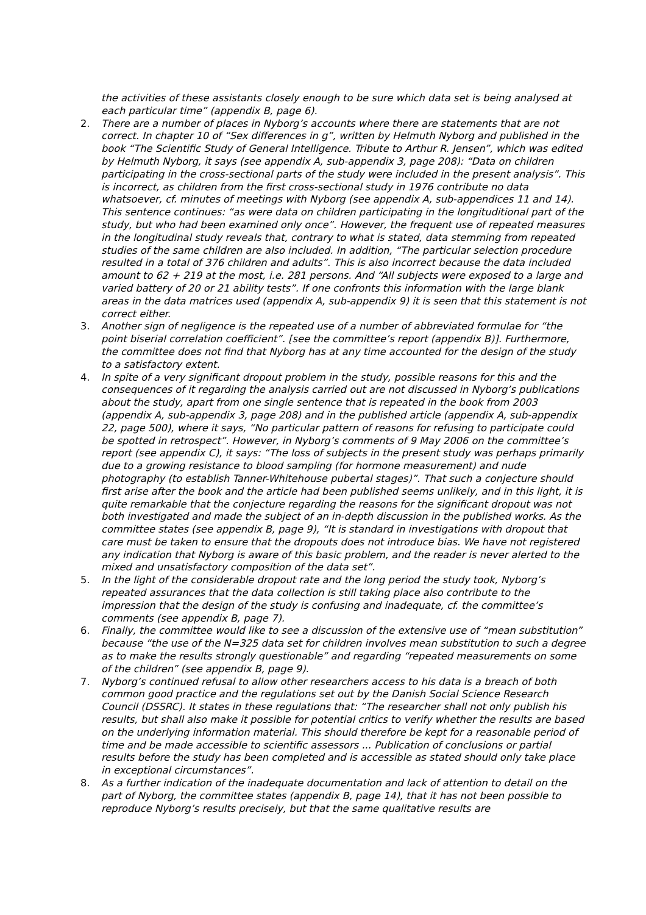the activities of these assistants closely enough to be sure which data set is being analysed at each particular time” (appendix B, page 6).
2. There are a number of places in Nyborg’s accounts where there are statements that are not correct. In chapter 10 of “Sex differences in g”, written by Helmuth Nyborg and published in the book “The Scientific Study of General Intelligence. Tribute to Arthur R. Jensen”, which was edited by Helmuth Nyborg, it says (see appendix A, sub-appendix 3, page 208): “Data on children participating in the cross-sectional parts of the study were included in the present analysis”. This is incorrect, as children from the first cross-sectional study in 1976 contribute no data whatsoever, cf. minutes of meetings with Nyborg (see appendix A, sub-appendices 11 and 14). This sentence continues: “as were data on children participating in the longituditional part of the study, but who had been examined only once”. However, the frequent use of repeated measures in the longitudinal study reveals that, contrary to what is stated, data stemming from repeated studies of the same children are also included. In addition, “The particular selection procedure resulted in a total of 376 children and adults”. This is also incorrect because the data included amount to 62 + 219 at the most, i.e. 281 persons. And “All subjects were exposed to a large and varied battery of 20 or 21 ability tests”. If one confronts this information with the large blank areas in the data matrices used (appendix A, sub-appendix 9) it is seen that this statement is not correct either.
3. Another sign of negligence is the repeated use of a number of abbreviated formulae for “the point biserial correlation coefficient”. [see the committee’s report (appendix B)]. Furthermore, the committee does not find that Nyborg has at any time accounted for the design of the study to a satisfactory extent.
4. In spite of a very significant dropout problem in the study, possible reasons for this and the consequences of it regarding the analysis carried out are not discussed in Nyborg’s publications about the study, apart from one single sentence that is repeated in the book from 2003 (appendix A, sub-appendix 3, page 208) and in the published article (appendix A, sub-appendix 22, page 500), where it says, “No particular pattern of reasons for refusing to participate could be spotted in retrospect”. However, in Nyborg’s comments of 9 May 2006 on the committee’s report (see appendix C), it says: “The loss of subjects in the present study was perhaps primarily due to a growing resistance to blood sampling (for hormone measurement) and nude photography (to establish Tanner-Whitehouse pubertal stages)”. That such a conjecture should first arise after the book and the article had been published seems unlikely, and in this light, it is quite remarkable that the conjecture regarding the reasons for the significant dropout was not both investigated and made the subject of an in-depth discussion in the published works. As the committee states (see appendix B, page 9), “It is standard in investigations with dropout that care must be taken to ensure that the dropouts does not introduce bias. We have not registered any indication that Nyborg is aware of this basic problem, and the reader is never alerted to the mixed and unsatisfactory composition of the data set”.
5. In the light of the considerable dropout rate and the long period the study took, Nyborg’s repeated assurances that the data collection is still taking place also contribute to the impression that the design of the study is confusing and inadequate, cf. the committee’s comments (see appendix B, page 7).
6. Finally, the committee would like to see a discussion of the extensive use of “mean substitution” because “the use of the N=325 data set for children involves mean substitution to such a degree as to make the results strongly questionable” and regarding “repeated measurements on some of the children” (see appendix B, page 9).
7. Nyborg’s continued refusal to allow other researchers access to his data is a breach of both common good practice and the regulations set out by the Danish Social Science Research Council (DSSRC). It states in these regulations that: “The researcher shall not only publish his results, but shall also make it possible for potential critics to verify whether the results are based on the underlying information material. This should therefore be kept for a reasonable period of time and be made accessible to scientific assessors ... Publication of conclusions or partial results before the study has been completed and is accessible as stated should only take place in exceptional circumstances”.
8. As a further indication of the inadequate documentation and lack of attention to detail on the part of Nyborg, the committee states (appendix B, page 14), that it has not been possible to reproduce Nyborg’s results precisely, but that the same qualitative results are